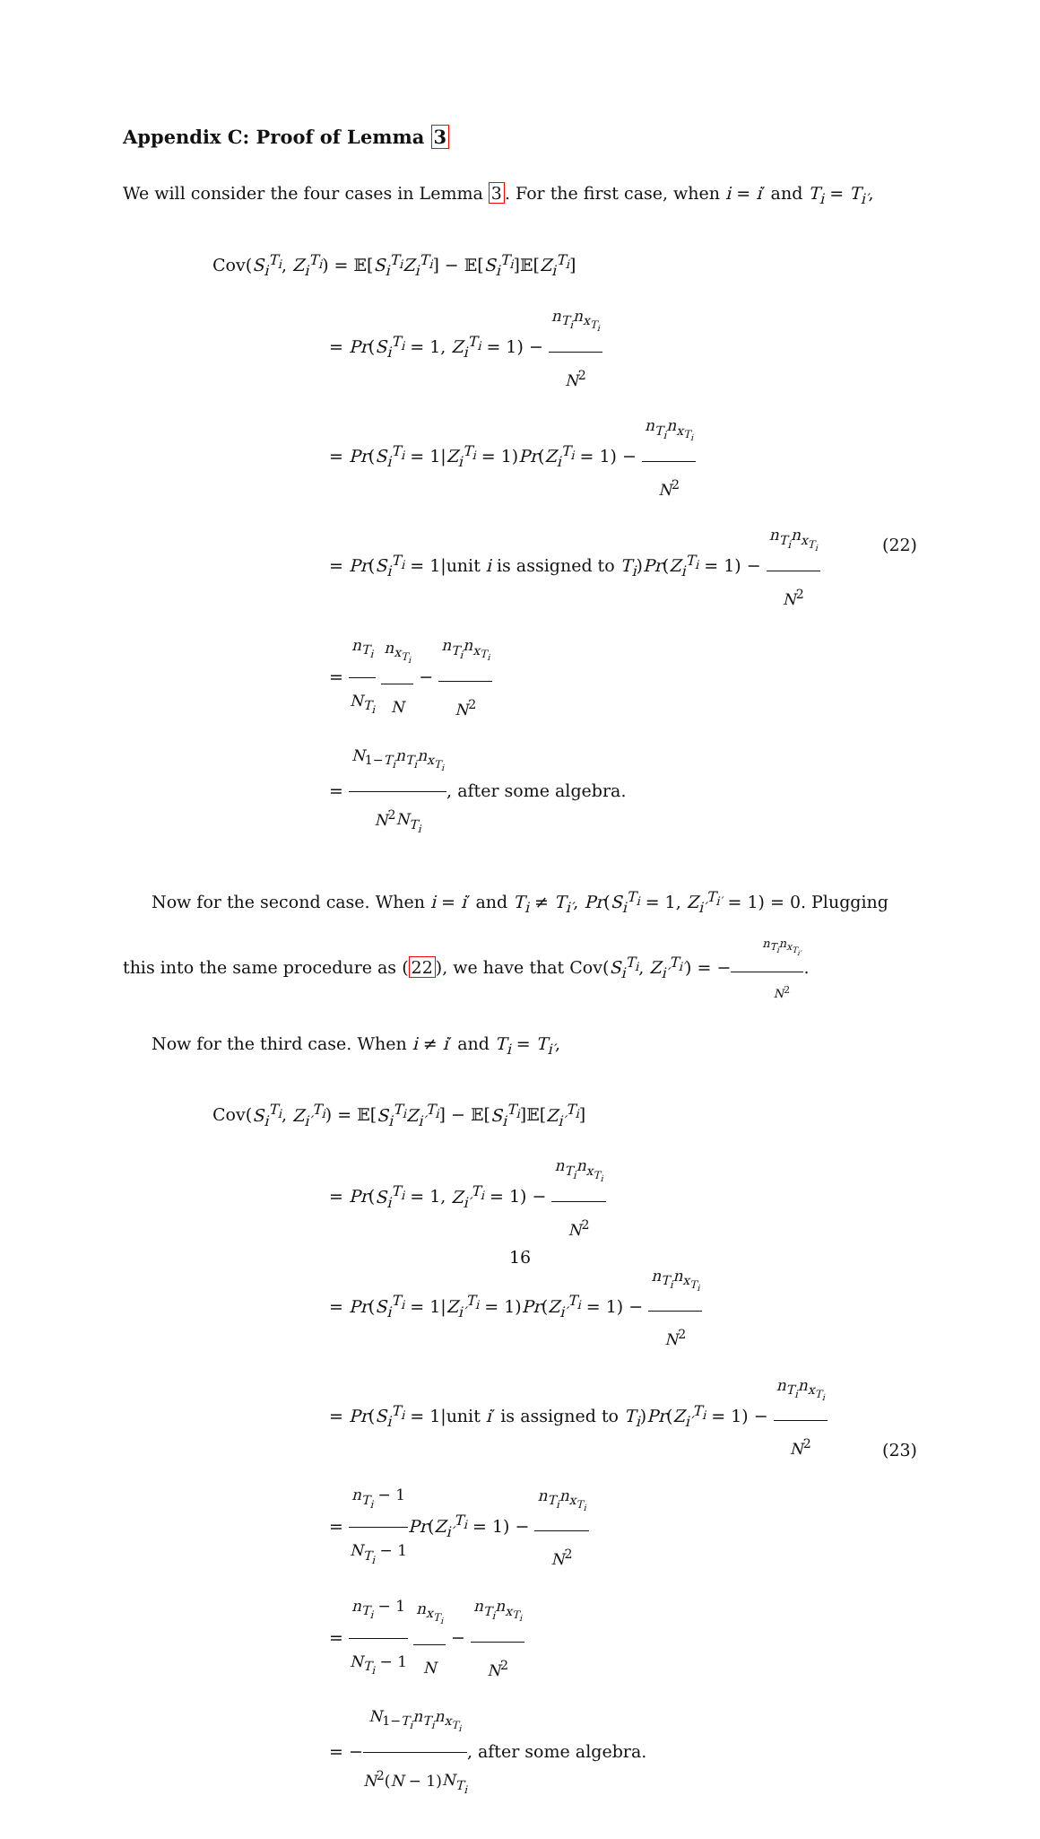Appendix C: Proof of Lemma 3
We will consider the four cases in Lemma 3. For the first case, when i = i′ and T<sub>i</sub> = T<sub>i′</sub>,
Cov(S<sub>i</sub><sup>T<sub>i</sub></sup>, Z<sub>i</sub><sup>T<sub>i</sub></sup>) = 𝔼[S<sub>i</sub><sup>T<sub>i</sub></sup>Z<sub>i</sub><sup>T<sub>i</sub></sup>] − 𝔼[S<sub>i</sub><sup>T<sub>i</sub></sup>]𝔼[Z<sub>i</sub><sup>T<sub>i</sub></sup>]
= Pr(S<sub>i</sub><sup>T<sub>i</sub></sup> = 1, Z<sub>i</sub><sup>T<sub>i</sub></sup> = 1) − n<sub>T<sub>i</sub></sub>n<sub>x<sub>T<sub>i</sub></sub></sub> N<sup>2</sup>
= Pr(S<sub>i</sub><sup>T<sub>i</sub></sup> = 1|Z<sub>i</sub><sup>T<sub>i</sub></sup> = 1)Pr(Z<sub>i</sub><sup>T<sub>i</sub></sup> = 1) − n<sub>T<sub>i</sub></sub>n<sub>x<sub>T<sub>i</sub></sub></sub> N<sup>2</sup>
= Pr(S<sub>i</sub><sup>T<sub>i</sub></sup> = 1|unit i is assigned to T<sub>i</sub>)Pr(Z<sub>i</sub><sup>T<sub>i</sub></sup> = 1) − n<sub>T<sub>i</sub></sub>n<sub>x<sub>T<sub>i</sub></sub></sub> N<sup>2</sup>
= n<sub>T<sub>i</sub></sub> N<sub>T<sub>i</sub></sub> n<sub>x<sub>T<sub>i</sub></sub></sub> N − n<sub>T<sub>i</sub></sub>n<sub>x<sub>T<sub>i</sub></sub></sub> N<sup>2</sup>
= N<sub>1−T<sub>i</sub></sub>n<sub>T<sub>i</sub></sub>n<sub>x<sub>T<sub>i</sub></sub></sub> N<sup>2</sup>N<sub>T<sub>i</sub></sub>, after some algebra.
(22)
Now for the second case. When i = i′ and T<sub>i</sub> ≠ T<sub>i′</sub>, Pr(S<sub>i</sub><sup>T<sub>i</sub></sup> = 1, Z<sub>i′</sub><sup>T<sub>i′</sub></sup> = 1) = 0. Plugging this into the same procedure as (22), we have that Cov(S<sub>i</sub><sup>T<sub>i</sub></sup>, Z<sub>i′</sub><sup>T<sub>i′</sub></sup>) = −n<sub>T<sub>i</sub></sub>n<sub>x<sub>T<sub>i′</sub></sub></sub> N<sup>2</sup>.
Now for the third case. When i ≠ i′ and T<sub>i</sub> = T<sub>i′</sub>,
Cov(S<sub>i</sub><sup>T<sub>i</sub></sup>, Z<sub>i′</sub><sup>T<sub>i</sub></sup>) = 𝔼[S<sub>i</sub><sup>T<sub>i</sub></sup>Z<sub>i′</sub><sup>T<sub>i</sub></sup>] − 𝔼[S<sub>i</sub><sup>T<sub>i</sub></sup>]𝔼[Z<sub>i′</sub><sup>T<sub>i</sub></sup>]
= Pr(S<sub>i</sub><sup>T<sub>i</sub></sup> = 1, Z<sub>i′</sub><sup>T<sub>i</sub></sup> = 1) − n<sub>T<sub>i</sub></sub>n<sub>x<sub>T<sub>i</sub></sub></sub> N<sup>2</sup>
= Pr(S<sub>i</sub><sup>T<sub>i</sub></sup> = 1|Z<sub>i′</sub><sup>T<sub>i</sub></sup> = 1)Pr(Z<sub>i′</sub><sup>T<sub>i</sub></sup> = 1) − n<sub>T<sub>i</sub></sub>n<sub>x<sub>T<sub>i</sub></sub></sub> N<sup>2</sup>
= Pr(S<sub>i</sub><sup>T<sub>i</sub></sup> = 1|unit i′ is assigned to T<sub>i</sub>)Pr(Z<sub>i′</sub><sup>T<sub>i</sub></sup> = 1) − n<sub>T<sub>i</sub></sub>n<sub>x<sub>T<sub>i</sub></sub></sub> N<sup>2</sup>
= n<sub>T<sub>i</sub></sub> − 1 N<sub>T<sub>i</sub></sub> − 1 Pr(Z<sub>i′</sub><sup>T<sub>i</sub></sup> = 1) − n<sub>T<sub>i</sub></sub>n<sub>x<sub>T<sub>i</sub></sub></sub> N<sup>2</sup>
= n<sub>T<sub>i</sub></sub> − 1 N<sub>T<sub>i</sub></sub> − 1 n<sub>x<sub>T<sub>i</sub></sub></sub> N − n<sub>T<sub>i</sub></sub>n<sub>x<sub>T<sub>i</sub></sub></sub> N<sup>2</sup>
= −N<sub>1−T<sub>i</sub></sub>n<sub>T<sub>i</sub></sub>n<sub>x<sub>T<sub>i</sub></sub></sub> N<sup>2</sup>(N − 1)N<sub>T<sub>i</sub></sub>, after some algebra.
(23)
16